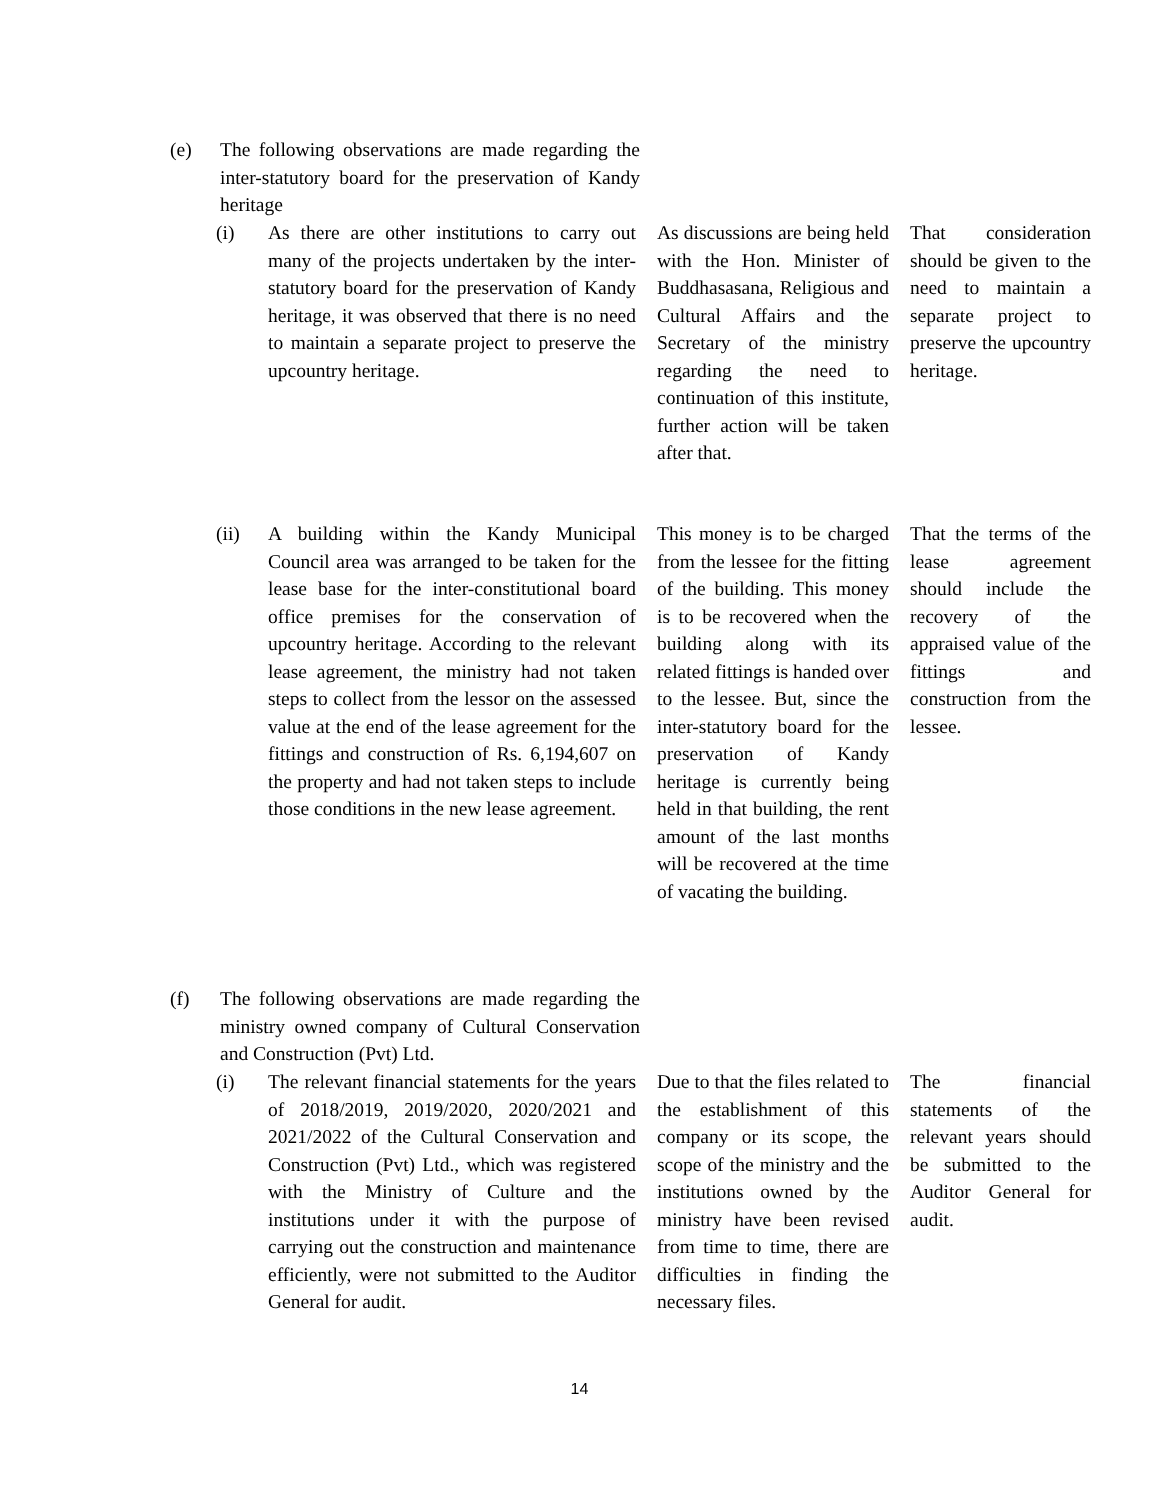(e) The following observations are made regarding the inter-statutory board for the preservation of Kandy heritage
(i) As there are other institutions to carry out many of the projects undertaken by the inter-statutory board for the preservation of Kandy heritage, it was observed that there is no need to maintain a separate project to preserve the upcountry heritage.
As discussions are being held with the Hon. Minister of Buddhasasana, Religious and Cultural Affairs and the Secretary of the ministry regarding the need to continuation of this institute, further action will be taken after that.
That consideration should be given to the need to maintain a separate project to preserve the upcountry heritage.
(ii) A building within the Kandy Municipal Council area was arranged to be taken for the lease base for the inter-constitutional board office premises for the conservation of upcountry heritage. According to the relevant lease agreement, the ministry had not taken steps to collect from the lessor on the assessed value at the end of the lease agreement for the fittings and construction of Rs. 6,194,607 on the property and had not taken steps to include those conditions in the new lease agreement.
This money is to be charged from the lessee for the fitting of the building. This money is to be recovered when the building along with its related fittings is handed over to the lessee. But, since the inter-statutory board for the preservation of Kandy heritage is currently being held in that building, the rent amount of the last months will be recovered at the time of vacating the building.
That the terms of the lease agreement should include the recovery of the appraised value of the fittings and construction from the lessee.
(f) The following observations are made regarding the ministry owned company of Cultural Conservation and Construction (Pvt) Ltd.
(i) The relevant financial statements for the years of 2018/2019, 2019/2020, 2020/2021 and 2021/2022 of the Cultural Conservation and Construction (Pvt) Ltd., which was registered with the Ministry of Culture and the institutions under it with the purpose of carrying out the construction and maintenance efficiently, were not submitted to the Auditor General for audit.
Due to that the files related to the establishment of this company or its scope, the scope of the ministry and the institutions owned by the ministry have been revised from time to time, there are difficulties in finding the necessary files.
The financial statements of the relevant years should be submitted to the Auditor General for audit.
14